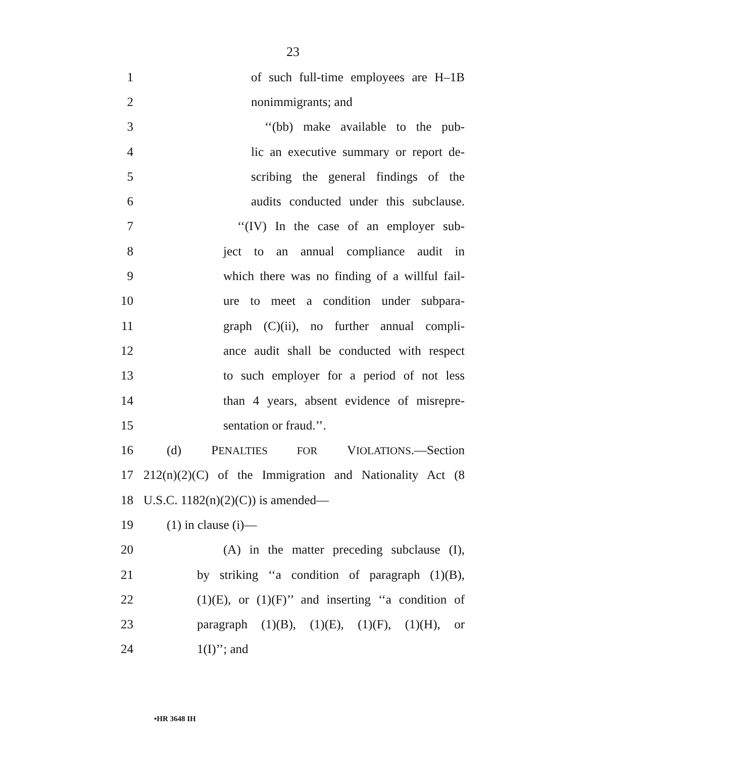23
1 of such full-time employees are H–1B
2 nonimmigrants; and
3 ‘‘(bb) make available to the pub-
4 lic an executive summary or report de-
5 scribing the general findings of the
6 audits conducted under this subclause.
7 ‘‘(IV) In the case of an employer sub-
8 ject to an annual compliance audit in
9 which there was no finding of a willful fail-
10 ure to meet a condition under subpara-
11 graph (C)(ii), no further annual compli-
12 ance audit shall be conducted with respect
13 to such employer for a period of not less
14 than 4 years, absent evidence of misrepre-
15 sentation or fraud.’’.
16 (d) PENALTIES FOR VIOLATIONS.—Section
17 212(n)(2)(C) of the Immigration and Nationality Act (8
18 U.S.C. 1182(n)(2)(C)) is amended—
19 (1) in clause (i)—
20 (A) in the matter preceding subclause (I),
21 by striking ‘‘a condition of paragraph (1)(B),
22 (1)(E), or (1)(F)’’ and inserting ‘‘a condition of
23 paragraph (1)(B), (1)(E), (1)(F), (1)(H), or
24 1(I)’’; and
•HR 3648 IH